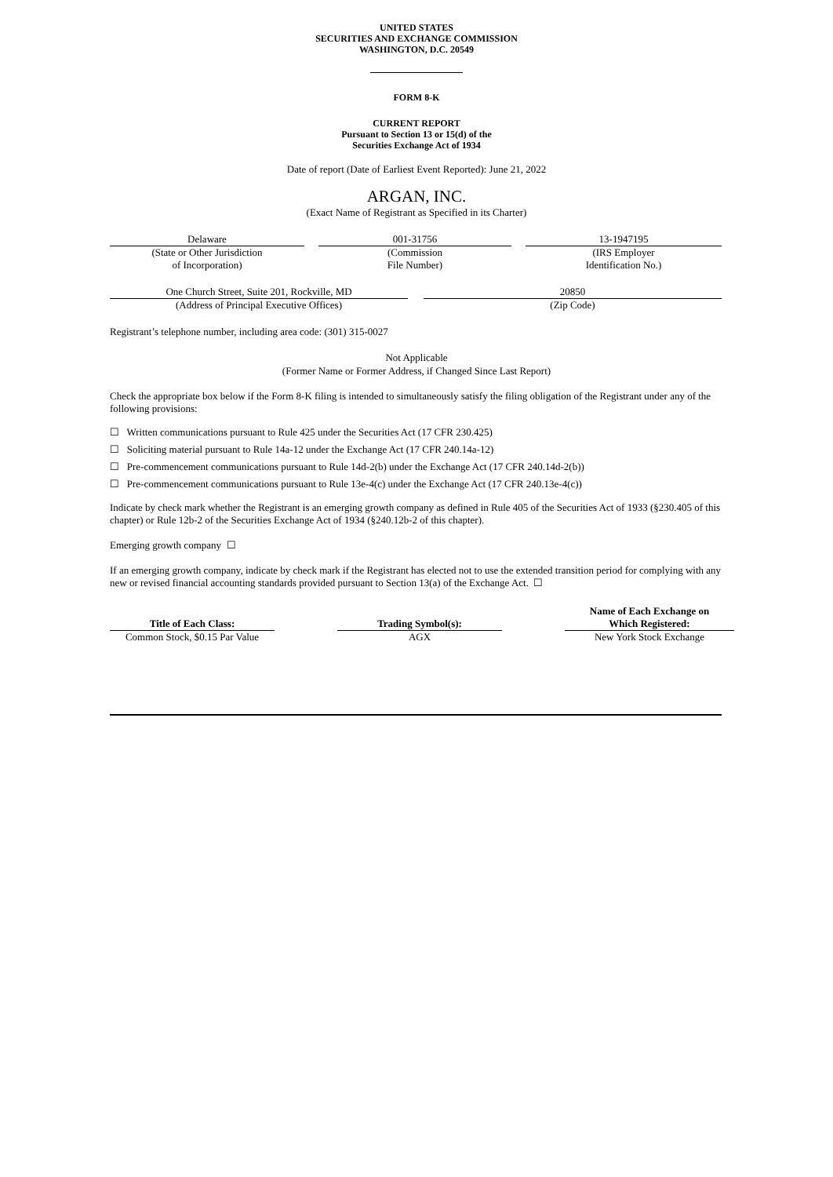UNITED STATES
SECURITIES AND EXCHANGE COMMISSION
WASHINGTON, D.C. 20549
FORM 8-K
CURRENT REPORT
Pursuant to Section 13 or 15(d) of the
Securities Exchange Act of 1934
Date of report (Date of Earliest Event Reported): June 21, 2022
ARGAN, INC.
(Exact Name of Registrant as Specified in its Charter)
| Delaware | | 001-31756 | | 13-1947195 |
| (State or Other Jurisdiction of Incorporation) | | (Commission File Number) | | (IRS Employer Identification No.) |
| One Church Street, Suite 201, Rockville, MD | | 20850 |
| (Address of Principal Executive Offices) | | (Zip Code) |
Registrant’s telephone number, including area code: (301) 315-0027
Not Applicable
(Former Name or Former Address, if Changed Since Last Report)
Check the appropriate box below if the Form 8-K filing is intended to simultaneously satisfy the filing obligation of the Registrant under any of the following provisions:
☐ Written communications pursuant to Rule 425 under the Securities Act (17 CFR 230.425)
☐ Soliciting material pursuant to Rule 14a-12 under the Exchange Act (17 CFR 240.14a-12)
☐ Pre-commencement communications pursuant to Rule 14d-2(b) under the Exchange Act (17 CFR 240.14d-2(b))
☐ Pre-commencement communications pursuant to Rule 13e-4(c) under the Exchange Act (17 CFR 240.13e-4(c))
Indicate by check mark whether the Registrant is an emerging growth company as defined in Rule 405 of the Securities Act of 1933 (§230.405 of this chapter) or Rule 12b-2 of the Securities Exchange Act of 1934 (§240.12b-2 of this chapter).
Emerging growth company ☐
If an emerging growth company, indicate by check mark if the Registrant has elected not to use the extended transition period for complying with any new or revised financial accounting standards provided pursuant to Section 13(a) of the Exchange Act. ☐
| Title of Each Class: | | Trading Symbol(s): | | Name of Each Exchange on Which Registered: |
| --- | --- | --- | --- | --- |
| Common Stock, $0.15 Par Value | | AGX | | New York Stock Exchange |